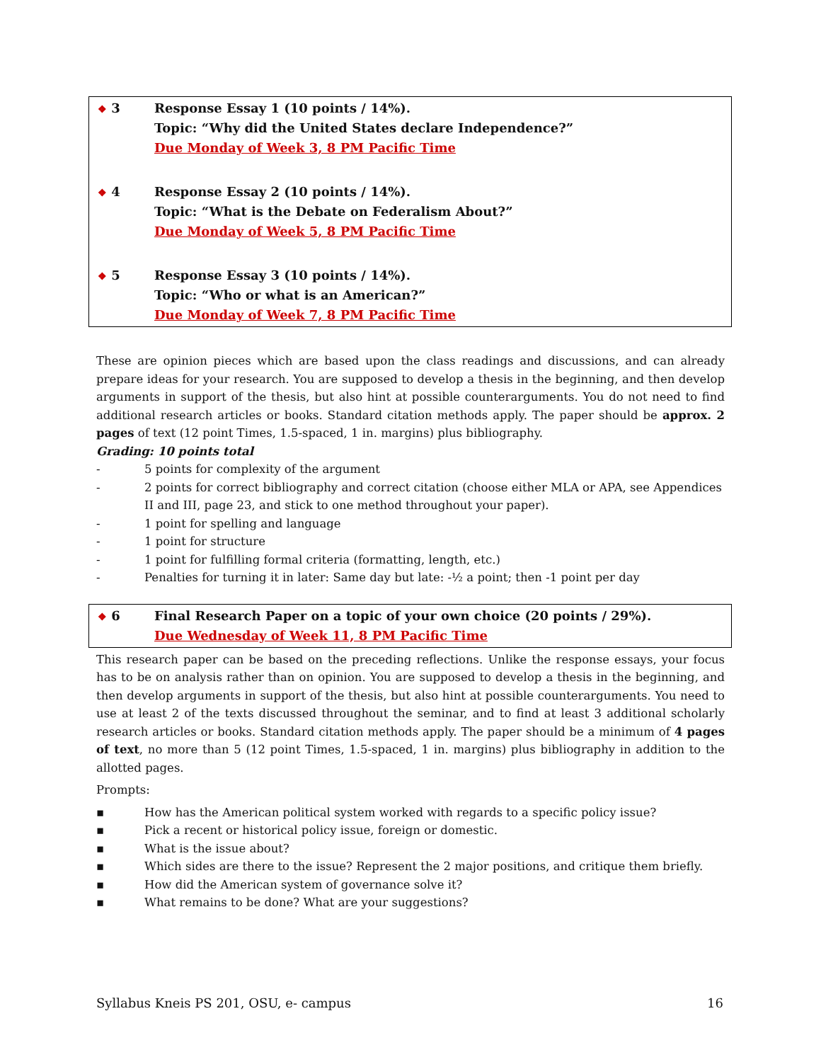❖ 3 Response Essay 1 (10 points / 14%).
Topic: “Why did the United States declare Independence?”
Due Monday of Week 3, 8 PM Pacific Time
❖ 4 Response Essay 2 (10 points / 14%).
Topic: “What is the Debate on Federalism About?”
Due Monday of Week 5, 8 PM Pacific Time
❖ 5 Response Essay 3 (10 points / 14%).
Topic: “Who or what is an American?”
Due Monday of Week 7, 8 PM Pacific Time
These are opinion pieces which are based upon the class readings and discussions, and can already prepare ideas for your research. You are supposed to develop a thesis in the beginning, and then develop arguments in support of the thesis, but also hint at possible counterarguments. You do not need to find additional research articles or books. Standard citation methods apply. The paper should be approx. 2 pages of text (12 point Times, 1.5-spaced, 1 in. margins) plus bibliography.
Grading: 10 points total
- 5 points for complexity of the argument
- 2 points for correct bibliography and correct citation (choose either MLA or APA, see Appendices II and III, page 23, and stick to one method throughout your paper).
- 1 point for spelling and language
- 1 point for structure
- 1 point for fulfilling formal criteria (formatting, length, etc.)
- Penalties for turning it in later: Same day but late: -½ a point; then -1 point per day
❖ 6 Final Research Paper on a topic of your own choice (20 points / 29%).
Due Wednesday of Week 11, 8 PM Pacific Time
This research paper can be based on the preceding reflections. Unlike the response essays, your focus has to be on analysis rather than on opinion. You are supposed to develop a thesis in the beginning, and then develop arguments in support of the thesis, but also hint at possible counterarguments. You need to use at least 2 of the texts discussed throughout the seminar, and to find at least 3 additional scholarly research articles or books. Standard citation methods apply. The paper should be a minimum of 4 pages of text, no more than 5 (12 point Times, 1.5-spaced, 1 in. margins) plus bibliography in addition to the allotted pages.
Prompts:
▪ How has the American political system worked with regards to a specific policy issue?
▪ Pick a recent or historical policy issue, foreign or domestic.
▪ What is the issue about?
▪ Which sides are there to the issue? Represent the 2 major positions, and critique them briefly.
▪ How did the American system of governance solve it?
▪ What remains to be done? What are your suggestions?
Syllabus Kneis PS 201, OSU, e- campus 16